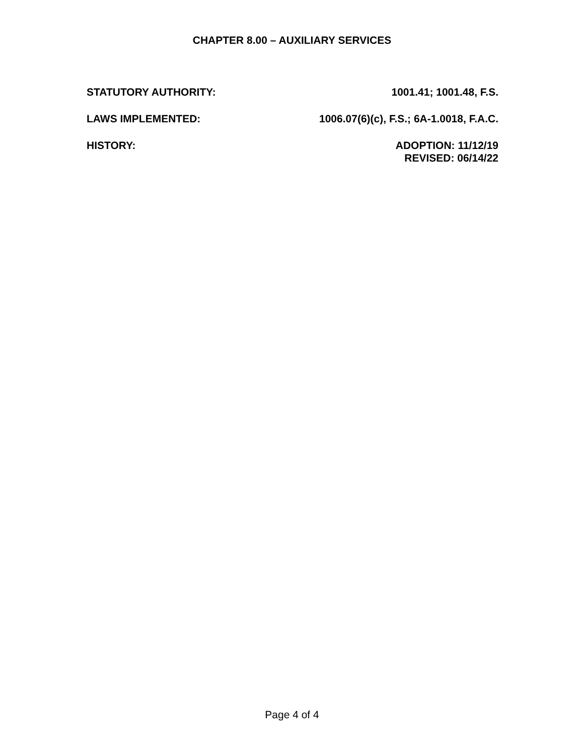CHAPTER 8.00 – AUXILIARY SERVICES
STATUTORY AUTHORITY: 1001.41; 1001.48, F.S.
LAWS IMPLEMENTED: 1006.07(6)(c), F.S.; 6A-1.0018, F.A.C.
HISTORY: ADOPTION: 11/12/19
REVISED: 06/14/22
Page 4 of 4